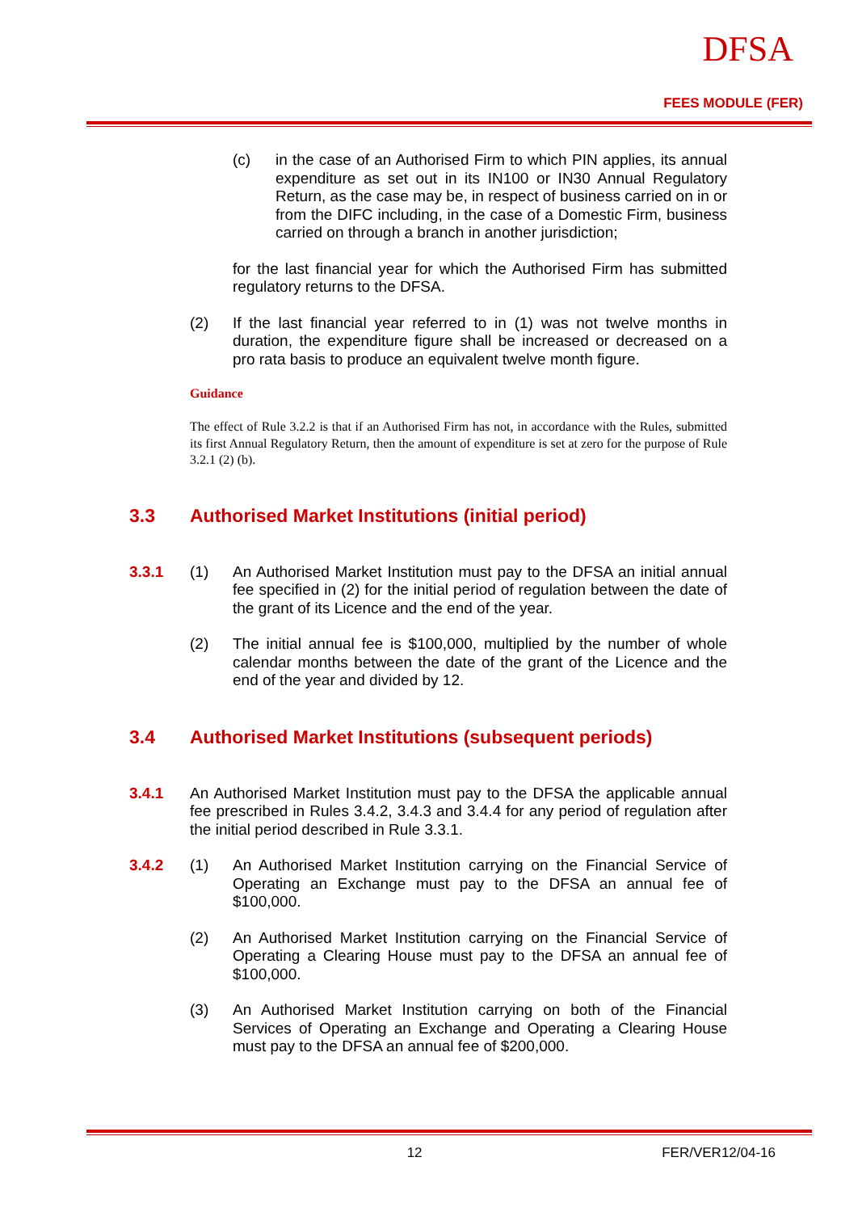DFSA
FEES MODULE (FER)
(c)
in the case of an Authorised Firm to which PIN applies, its annual expenditure as set out in its IN100 or IN30 Annual Regulatory Return, as the case may be, in respect of business carried on in or from the DIFC including, in the case of a Domestic Firm, business carried on through a branch in another jurisdiction;
for the last financial year for which the Authorised Firm has submitted regulatory returns to the DFSA.
(2)
If the last financial year referred to in (1) was not twelve months in duration, the expenditure figure shall be increased or decreased on a pro rata basis to produce an equivalent twelve month figure.
Guidance
The effect of Rule 3.2.2 is that if an Authorised Firm has not, in accordance with the Rules, submitted its first Annual Regulatory Return, then the amount of expenditure is set at zero for the purpose of Rule 3.2.1 (2) (b).
3.3 Authorised Market Institutions (initial period)
3.3.1 (1)
An Authorised Market Institution must pay to the DFSA an initial annual fee specified in (2) for the initial period of regulation between the date of the grant of its Licence and the end of the year.
(2)
The initial annual fee is $100,000, multiplied by the number of whole calendar months between the date of the grant of the Licence and the end of the year and divided by 12.
3.4 Authorised Market Institutions (subsequent periods)
3.4.1
An Authorised Market Institution must pay to the DFSA the applicable annual fee prescribed in Rules 3.4.2, 3.4.3 and 3.4.4 for any period of regulation after the initial period described in Rule 3.3.1.
3.4.2 (1)
An Authorised Market Institution carrying on the Financial Service of Operating an Exchange must pay to the DFSA an annual fee of $100,000.
(2)
An Authorised Market Institution carrying on the Financial Service of Operating a Clearing House must pay to the DFSA an annual fee of $100,000.
(3)
An Authorised Market Institution carrying on both of the Financial Services of Operating an Exchange and Operating a Clearing House must pay to the DFSA an annual fee of $200,000.
12 FER/VER12/04-16